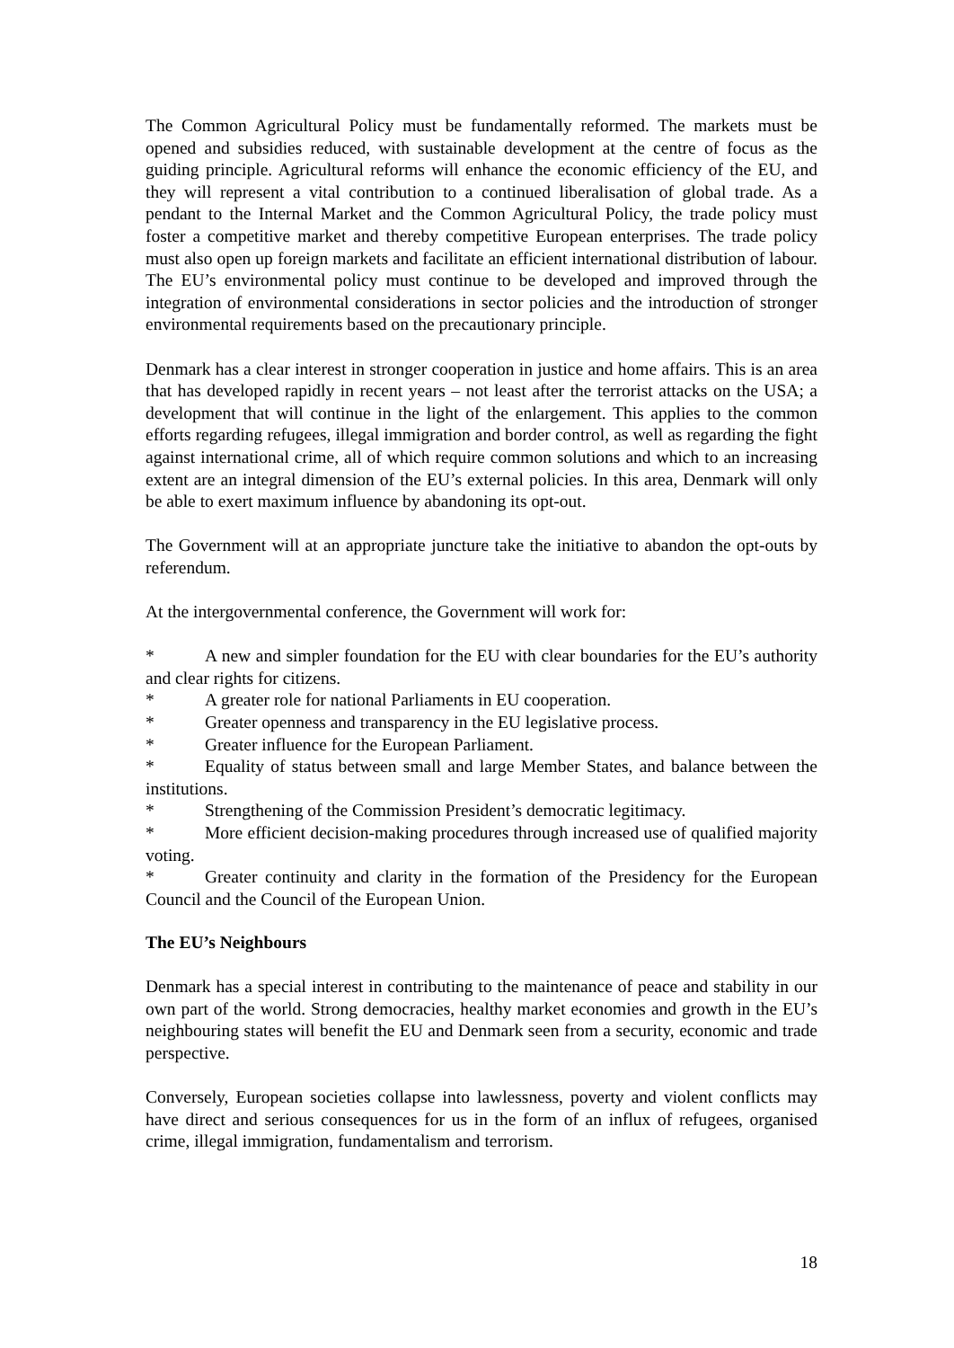The Common Agricultural Policy must be fundamentally reformed. The markets must be opened and subsidies reduced, with sustainable development at the centre of focus as the guiding principle. Agricultural reforms will enhance the economic efficiency of the EU, and they will represent a vital contribution to a continued liberalisation of global trade. As a pendant to the Internal Market and the Common Agricultural Policy, the trade policy must foster a competitive market and thereby competitive European enterprises. The trade policy must also open up foreign markets and facilitate an efficient international distribution of labour. The EU’s environmental policy must continue to be developed and improved through the integration of environmental considerations in sector policies and the introduction of stronger environmental requirements based on the precautionary principle.
Denmark has a clear interest in stronger cooperation in justice and home affairs. This is an area that has developed rapidly in recent years – not least after the terrorist attacks on the USA; a development that will continue in the light of the enlargement. This applies to the common efforts regarding refugees, illegal immigration and border control, as well as regarding the fight against international crime, all of which require common solutions and which to an increasing extent are an integral dimension of the EU’s external policies. In this area, Denmark will only be able to exert maximum influence by abandoning its opt-out.
The Government will at an appropriate juncture take the initiative to abandon the opt-outs by referendum.
At the intergovernmental conference, the Government will work for:
* A new and simpler foundation for the EU with clear boundaries for the EU’s authority and clear rights for citizens.
* A greater role for national Parliaments in EU cooperation.
* Greater openness and transparency in the EU legislative process.
* Greater influence for the European Parliament.
* Equality of status between small and large Member States, and balance between the institutions.
* Strengthening of the Commission President’s democratic legitimacy.
* More efficient decision-making procedures through increased use of qualified majority voting.
* Greater continuity and clarity in the formation of the Presidency for the European Council and the Council of the European Union.
The EU’s Neighbours
Denmark has a special interest in contributing to the maintenance of peace and stability in our own part of the world. Strong democracies, healthy market economies and growth in the EU’s neighbouring states will benefit the EU and Denmark seen from a security, economic and trade perspective.
Conversely, European societies collapse into lawlessness, poverty and violent conflicts may have direct and serious consequences for us in the form of an influx of refugees, organised crime, illegal immigration, fundamentalism and terrorism.
18